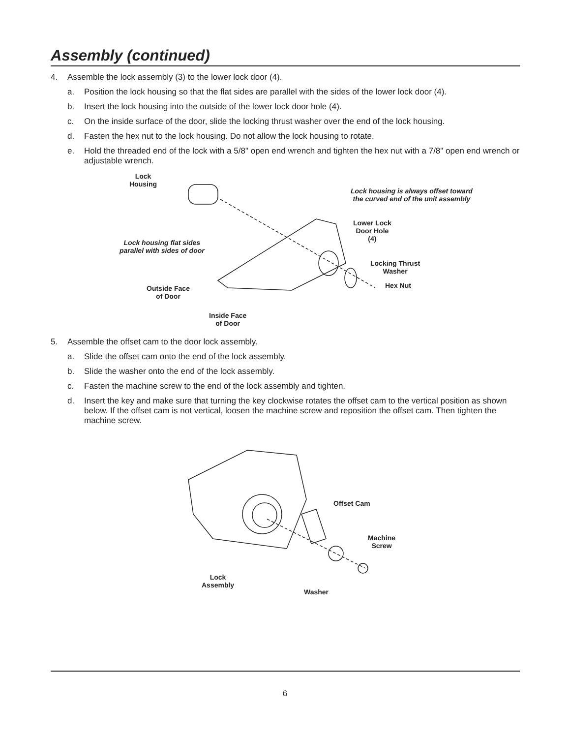Assembly (continued)
4. Assemble the lock assembly (3) to the lower lock door (4).
a. Position the lock housing so that the flat sides are parallel with the sides of the lower lock door (4).
b. Insert the lock housing into the outside of the lower lock door hole (4).
c. On the inside surface of the door, slide the locking thrust washer over the end of the lock housing.
d. Fasten the hex nut to the lock housing. Do not allow the lock housing to rotate.
e. Hold the threaded end of the lock with a 5/8" open end wrench and tighten the hex nut with a 7/8" open end wrench or adjustable wrench.
Lock
Housing
Lock housing is always offset toward
the curved end of the unit assembly
Lock housing flat sides
parallel with sides of door
Lower Lock
Door Hole
(4)
Locking Thrust
Washer
Hex Nut
Outside Face
of Door
Inside Face
of Door
5. Assemble the offset cam to the door lock assembly.
a. Slide the offset cam onto the end of the lock assembly.
b. Slide the washer onto the end of the lock assembly.
c. Fasten the machine screw to the end of the lock assembly and tighten.
d. Insert the key and make sure that turning the key clockwise rotates the offset cam to the vertical position as shown below. If the offset cam is not vertical, loosen the machine screw and reposition the offset cam. Then tighten the machine screw.
Offset Cam
Machine
Screw
Lock
Assembly
Washer
6